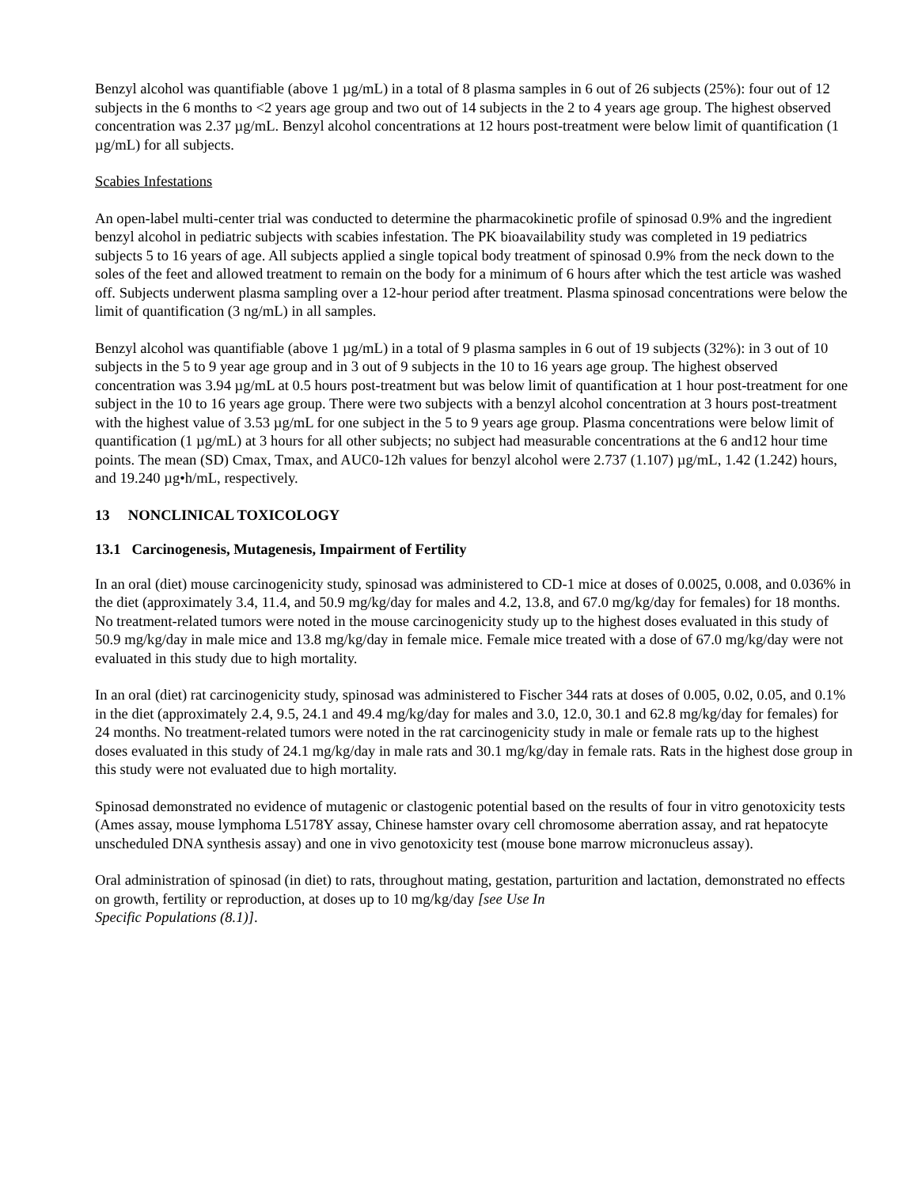Benzyl alcohol was quantifiable (above 1 µg/mL) in a total of 8 plasma samples in 6 out of 26 subjects (25%): four out of 12 subjects in the 6 months to <2 years age group and two out of 14 subjects in the 2 to 4 years age group. The highest observed concentration was 2.37 µg/mL. Benzyl alcohol concentrations at 12 hours post-treatment were below limit of quantification (1 µg/mL) for all subjects.
Scabies Infestations
An open-label multi-center trial was conducted to determine the pharmacokinetic profile of spinosad 0.9% and the ingredient benzyl alcohol in pediatric subjects with scabies infestation. The PK bioavailability study was completed in 19 pediatrics subjects 5 to 16 years of age. All subjects applied a single topical body treatment of spinosad 0.9% from the neck down to the soles of the feet and allowed treatment to remain on the body for a minimum of 6 hours after which the test article was washed off. Subjects underwent plasma sampling over a 12-hour period after treatment. Plasma spinosad concentrations were below the limit of quantification (3 ng/mL) in all samples.
Benzyl alcohol was quantifiable (above 1 µg/mL) in a total of 9 plasma samples in 6 out of 19 subjects (32%): in 3 out of 10 subjects in the 5 to 9 year age group and in 3 out of 9 subjects in the 10 to 16 years age group. The highest observed concentration was 3.94 µg/mL at 0.5 hours post-treatment but was below limit of quantification at 1 hour post-treatment for one subject in the 10 to 16 years age group. There were two subjects with a benzyl alcohol concentration at 3 hours post-treatment with the highest value of 3.53 µg/mL for one subject in the 5 to 9 years age group. Plasma concentrations were below limit of quantification (1 µg/mL) at 3 hours for all other subjects; no subject had measurable concentrations at the 6 and12 hour time points. The mean (SD) Cmax, Tmax, and AUC0-12h values for benzyl alcohol were 2.737 (1.107) µg/mL, 1.42 (1.242) hours, and 19.240 µg•h/mL, respectively.
13 NONCLINICAL TOXICOLOGY
13.1 Carcinogenesis, Mutagenesis, Impairment of Fertility
In an oral (diet) mouse carcinogenicity study, spinosad was administered to CD-1 mice at doses of 0.0025, 0.008, and 0.036% in the diet (approximately 3.4, 11.4, and 50.9 mg/kg/day for males and 4.2, 13.8, and 67.0 mg/kg/day for females) for 18 months. No treatment-related tumors were noted in the mouse carcinogenicity study up to the highest doses evaluated in this study of 50.9 mg/kg/day in male mice and 13.8 mg/kg/day in female mice. Female mice treated with a dose of 67.0 mg/kg/day were not evaluated in this study due to high mortality.
In an oral (diet) rat carcinogenicity study, spinosad was administered to Fischer 344 rats at doses of 0.005, 0.02, 0.05, and 0.1% in the diet (approximately 2.4, 9.5, 24.1 and 49.4 mg/kg/day for males and 3.0, 12.0, 30.1 and 62.8 mg/kg/day for females) for 24 months. No treatment-related tumors were noted in the rat carcinogenicity study in male or female rats up to the highest doses evaluated in this study of 24.1 mg/kg/day in male rats and 30.1 mg/kg/day in female rats. Rats in the highest dose group in this study were not evaluated due to high mortality.
Spinosad demonstrated no evidence of mutagenic or clastogenic potential based on the results of four in vitro genotoxicity tests (Ames assay, mouse lymphoma L5178Y assay, Chinese hamster ovary cell chromosome aberration assay, and rat hepatocyte unscheduled DNA synthesis assay) and one in vivo genotoxicity test (mouse bone marrow micronucleus assay).
Oral administration of spinosad (in diet) to rats, throughout mating, gestation, parturition and lactation, demonstrated no effects on growth, fertility or reproduction, at doses up to 10 mg/kg/day [see Use In
Specific Populations (8.1)].